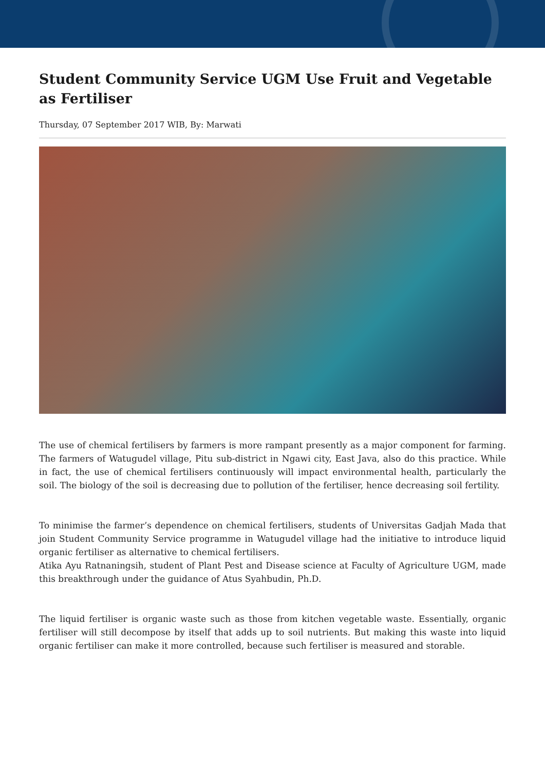Student Community Service UGM Use Fruit and Vegetable as Fertiliser
Thursday, 07 September 2017 WIB, By: Marwati
The use of chemical fertilisers by farmers is more rampant presently as a major component for farming. The farmers of Watugudel village, Pitu sub-district in Ngawi city, East Java, also do this practice. While in fact, the use of chemical fertilisers continuously will impact environmental health, particularly the soil. The biology of the soil is decreasing due to pollution of the fertiliser, hence decreasing soil fertility.
To minimise the farmer’s dependence on chemical fertilisers, students of Universitas Gadjah Mada that join Student Community Service programme in Watugudel village had the initiative to introduce liquid organic fertiliser as alternative to chemical fertilisers.
Atika Ayu Ratnaningsih, student of Plant Pest and Disease science at Faculty of Agriculture UGM, made this breakthrough under the guidance of Atus Syahbudin, Ph.D.
The liquid fertiliser is organic waste such as those from kitchen vegetable waste. Essentially, organic fertiliser will still decompose by itself that adds up to soil nutrients. But making this waste into liquid organic fertiliser can make it more controlled, because such fertiliser is measured and storable.